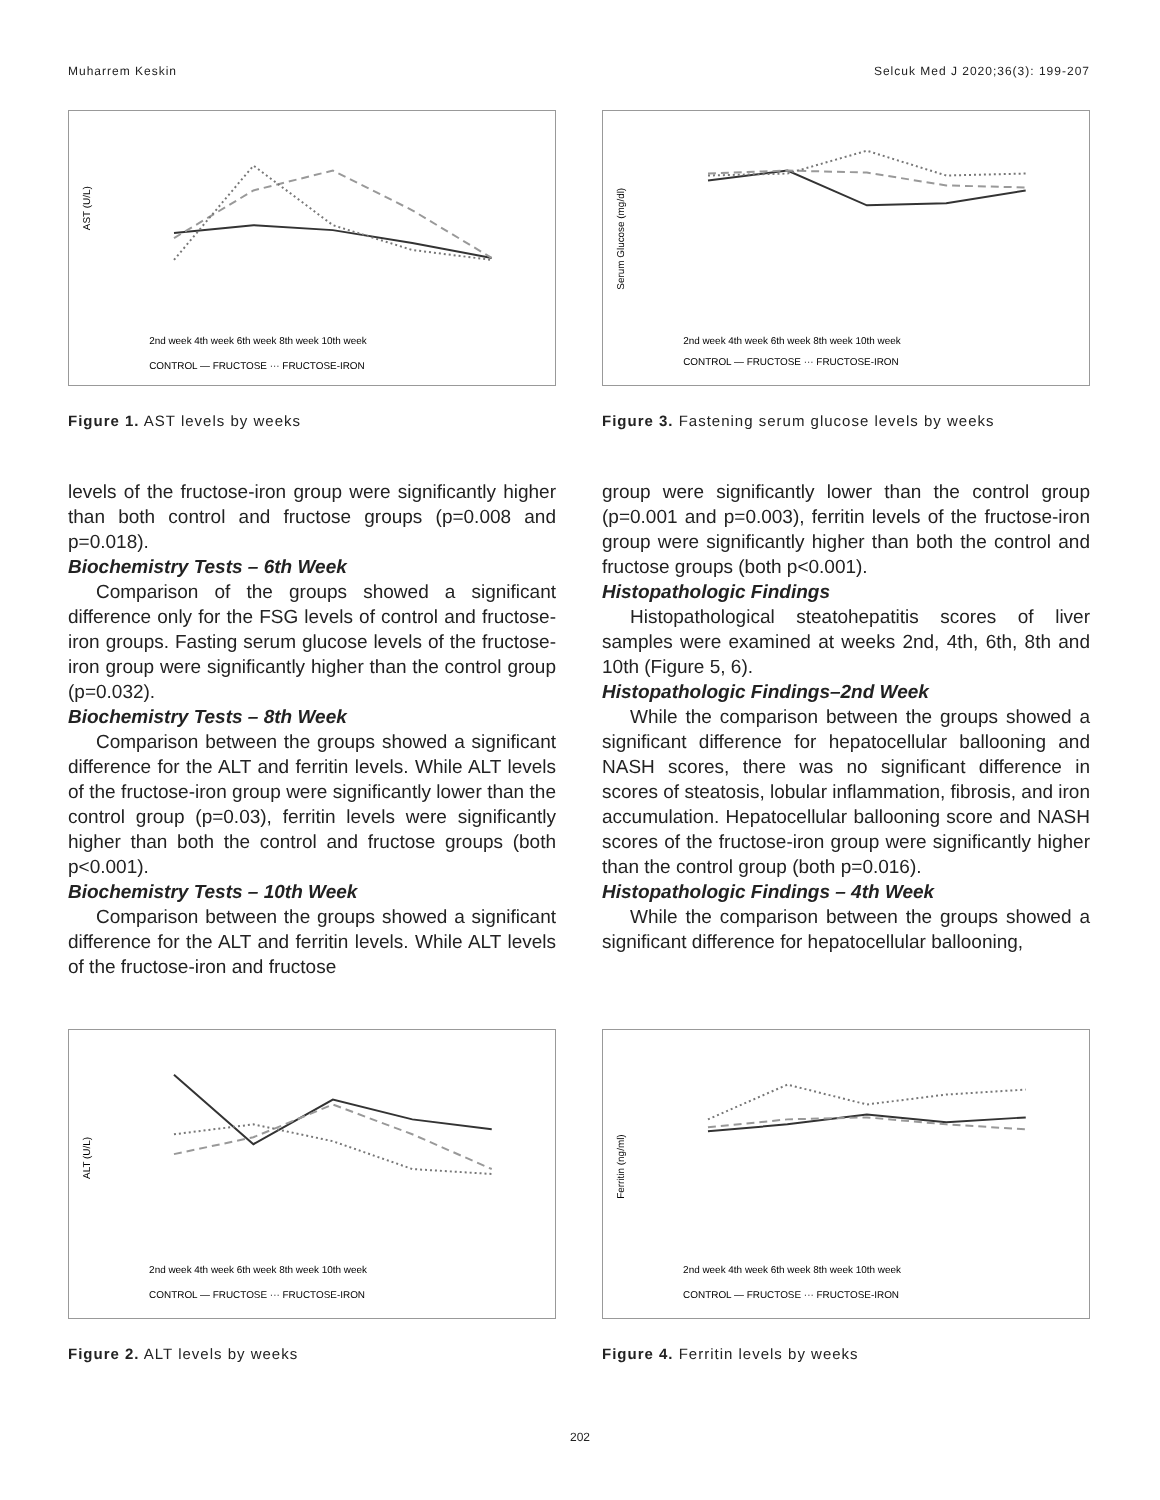Muharrem Keskin Selcuk Med J 2020;36(3): 199-207
AST (U/L)
2nd week 4th week 6th week 8th week 10th week
CONTROL — FRUCTOSE ··· FRUCTOSE-IRON
Figure 1. AST levels by weeks
Serum Glucose (mg/dl)
2nd week 4th week 6th week 8th week 10th week
CONTROL — FRUCTOSE ··· FRUCTOSE-IRON
Figure 3. Fastening serum glucose levels by weeks
levels of the fructose-iron group were significantly higher than both control and fructose groups (p=0.008 and p=0.018).
Biochemistry Tests – 6th Week
Comparison of the groups showed a significant difference only for the FSG levels of control and fructose-iron groups. Fasting serum glucose levels of the fructose-iron group were significantly higher than the control group (p=0.032).
Biochemistry Tests – 8th Week
Comparison between the groups showed a significant difference for the ALT and ferritin levels. While ALT levels of the fructose-iron group were significantly lower than the control group (p=0.03), ferritin levels were significantly higher than both the control and fructose groups (both p<0.001).
Biochemistry Tests – 10th Week
Comparison between the groups showed a significant difference for the ALT and ferritin levels. While ALT levels of the fructose-iron and fructose
group were significantly lower than the control group (p=0.001 and p=0.003), ferritin levels of the fructose-iron group were significantly higher than both the control and fructose groups (both p<0.001).
Histopathologic Findings
Histopathological steatohepatitis scores of liver samples were examined at weeks 2nd, 4th, 6th, 8th and 10th (Figure 5, 6).
Histopathologic Findings–2nd Week
While the comparison between the groups showed a significant difference for hepatocellular ballooning and NASH scores, there was no significant difference in scores of steatosis, lobular inflammation, fibrosis, and iron accumulation. Hepatocellular ballooning score and NASH scores of the fructose-iron group were significantly higher than the control group (both p=0.016).
Histopathologic Findings – 4th Week
While the comparison between the groups showed a significant difference for hepatocellular ballooning,
ALT (U/L)
2nd week 4th week 6th week 8th week 10th week
CONTROL — FRUCTOSE ··· FRUCTOSE-IRON
Figure 2. ALT levels by weeks
Ferritin (ng/ml)
2nd week 4th week 6th week 8th week 10th week
CONTROL — FRUCTOSE ··· FRUCTOSE-IRON
Figure 4. Ferritin levels by weeks
202